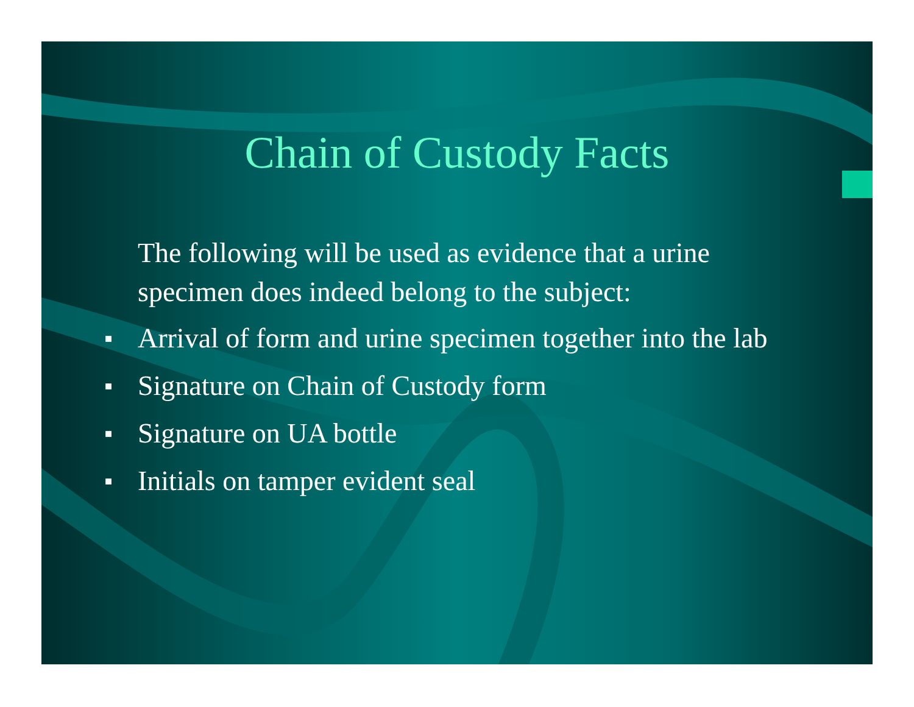Chain of Custody Facts
The following will be used as evidence that a urine specimen does indeed belong to the subject:
■ Arrival of form and urine specimen together into the lab
■ Signature on Chain of Custody form
■ Signature on UA bottle
■ Initials on tamper evident seal